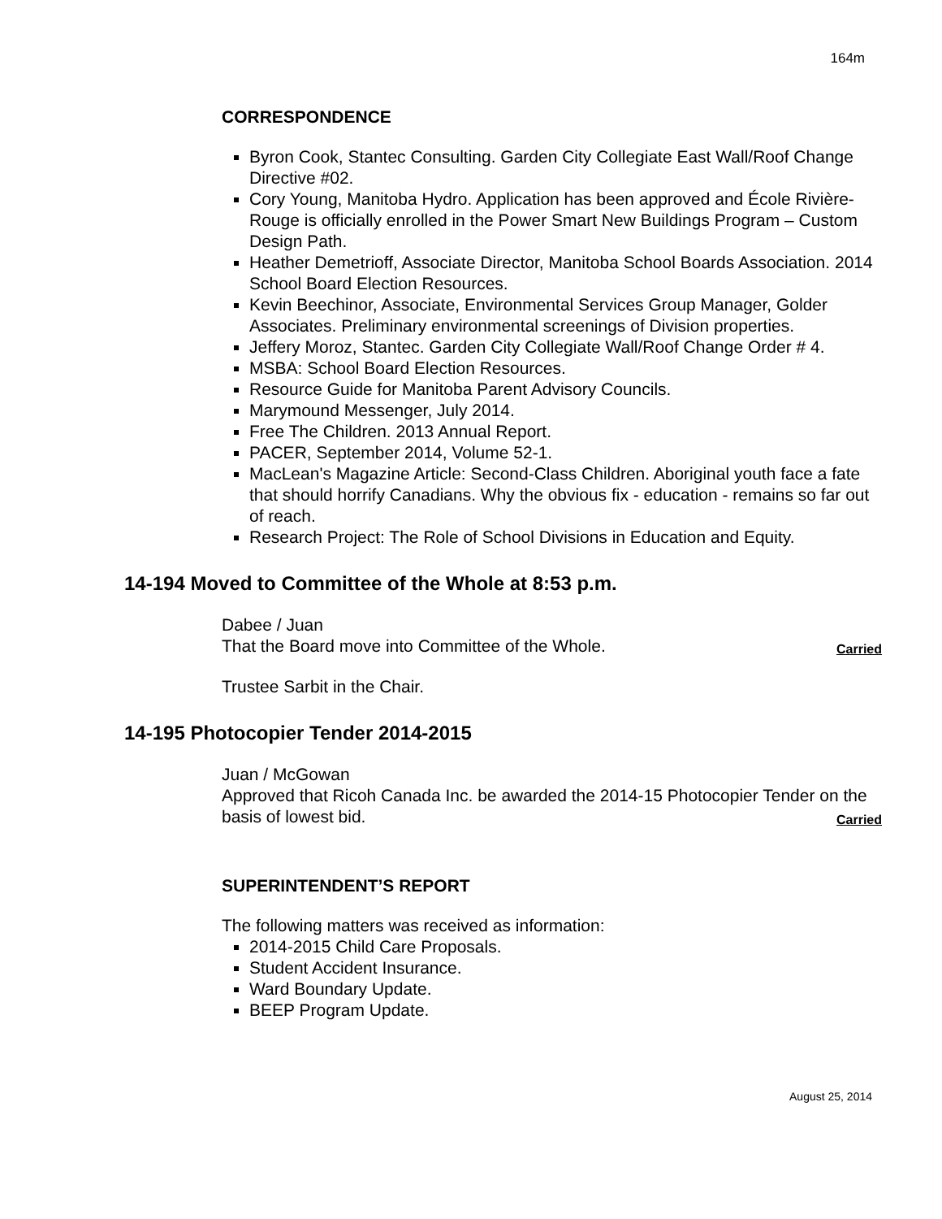164m
CORRESPONDENCE
Byron Cook, Stantec Consulting. Garden City Collegiate East Wall/Roof Change Directive #02.
Cory Young, Manitoba Hydro. Application has been approved and École Rivière-Rouge is officially enrolled in the Power Smart New Buildings Program – Custom Design Path.
Heather Demetrioff, Associate Director, Manitoba School Boards Association. 2014 School Board Election Resources.
Kevin Beechinor, Associate, Environmental Services Group Manager, Golder Associates. Preliminary environmental screenings of Division properties.
Jeffery Moroz, Stantec. Garden City Collegiate Wall/Roof Change Order # 4.
MSBA: School Board Election Resources.
Resource Guide for Manitoba Parent Advisory Councils.
Marymound Messenger, July 2014.
Free The Children. 2013 Annual Report.
PACER, September 2014, Volume 52-1.
MacLean's Magazine Article: Second-Class Children. Aboriginal youth face a fate that should horrify Canadians. Why the obvious fix - education - remains so far out of reach.
Research Project: The Role of School Divisions in Education and Equity.
14-194 Moved to Committee of the Whole at 8:53 p.m.
Dabee / Juan
That the Board move into Committee of the Whole. Carried
Trustee Sarbit in the Chair.
14-195 Photocopier Tender 2014-2015
Juan / McGowan
Approved that Ricoh Canada Inc. be awarded the 2014-15 Photocopier Tender on the basis of lowest bid. Carried
SUPERINTENDENT’S REPORT
The following matters was received as information:
2014-2015 Child Care Proposals.
Student Accident Insurance.
Ward Boundary Update.
BEEP Program Update.
August 25, 2014